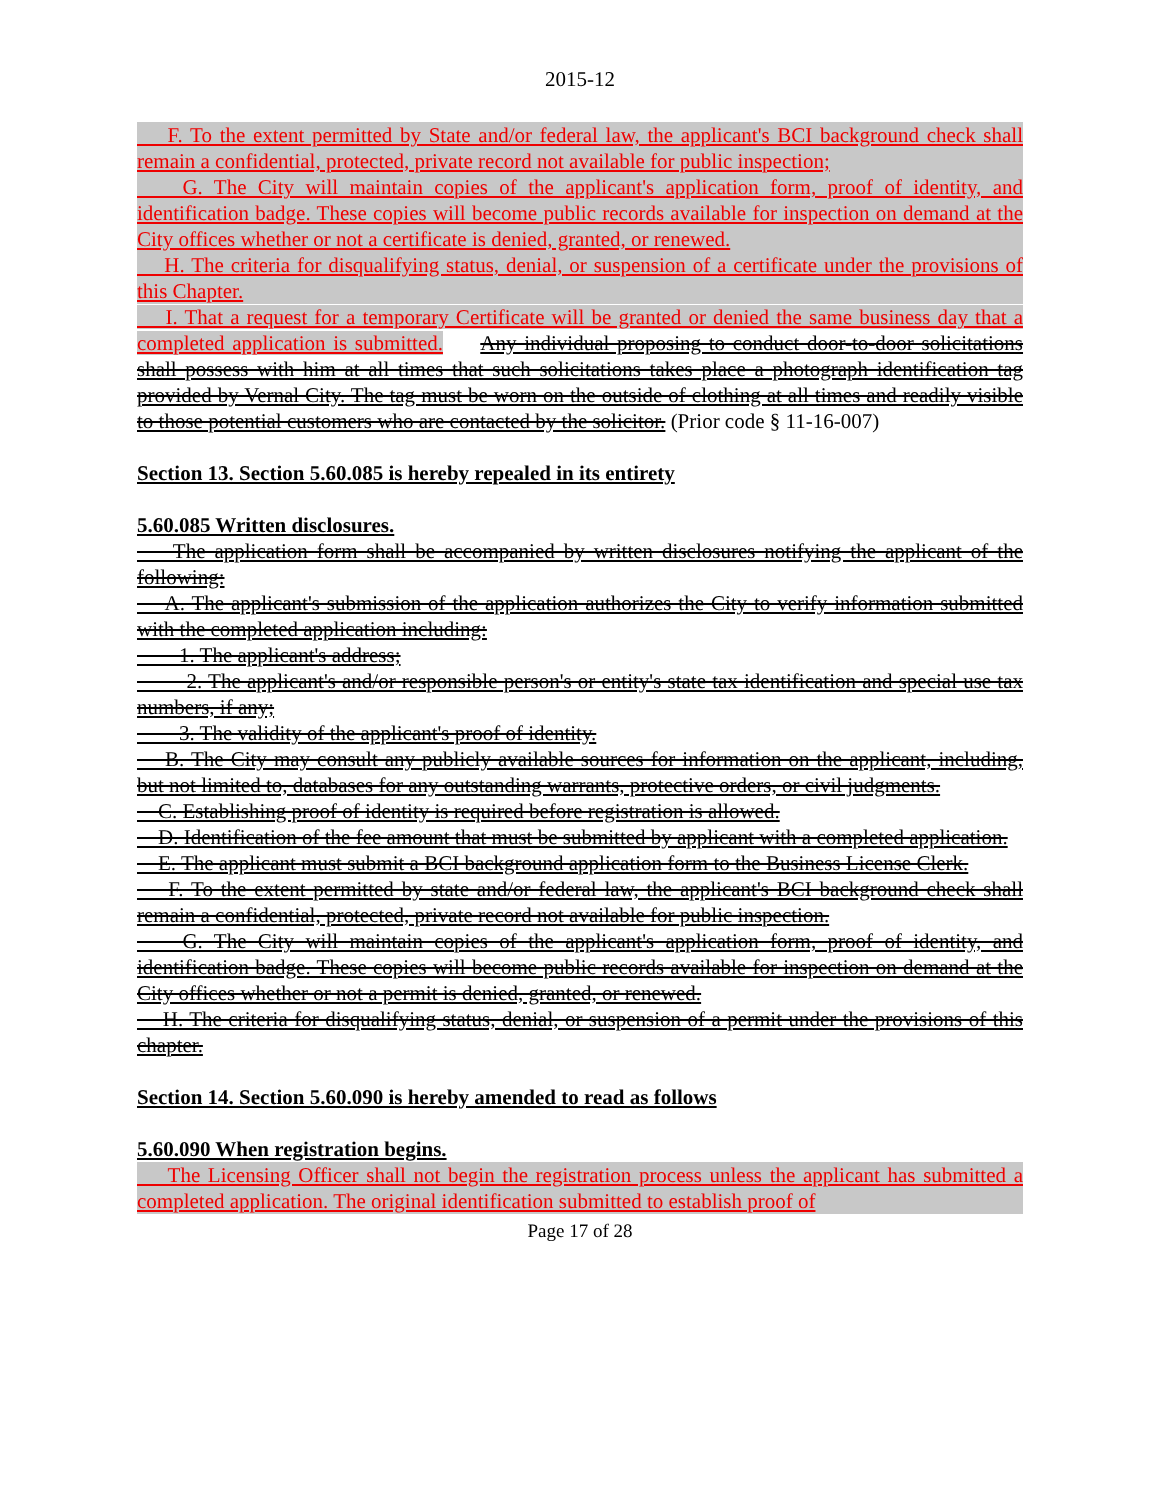2015-12
F. To the extent permitted by State and/or federal law, the applicant's BCI background check shall remain a confidential, protected, private record not available for public inspection;
G. The City will maintain copies of the applicant's application form, proof of identity, and identification badge. These copies will become public records available for inspection on demand at the City offices whether or not a certificate is denied, granted, or renewed.
H. The criteria for disqualifying status, denial, or suspension of a certificate under the provisions of this Chapter.
I. That a request for a temporary Certificate will be granted or denied the same business day that a completed application is submitted. Any individual proposing to conduct door-to-door solicitations shall possess with him at all times that such solicitations takes place a photograph identification tag provided by Vernal City. The tag must be worn on the outside of clothing at all times and readily visible to those potential customers who are contacted by the solicitor. (Prior code § 11-16-007)
Section 13. Section 5.60.085 is hereby repealed in its entirety
5.60.085 Written disclosures.
The application form shall be accompanied by written disclosures notifying the applicant of the following:
A. The applicant's submission of the application authorizes the City to verify information submitted with the completed application including:
1. The applicant's address;
2. The applicant's and/or responsible person's or entity's state tax identification and special use tax numbers, if any;
3. The validity of the applicant's proof of identity.
B. The City may consult any publicly available sources for information on the applicant, including, but not limited to, databases for any outstanding warrants, protective orders, or civil judgments.
C. Establishing proof of identity is required before registration is allowed.
D. Identification of the fee amount that must be submitted by applicant with a completed application.
E. The applicant must submit a BCI background application form to the Business License Clerk.
F. To the extent permitted by state and/or federal law, the applicant's BCI background check shall remain a confidential, protected, private record not available for public inspection.
G. The City will maintain copies of the applicant's application form, proof of identity, and identification badge. These copies will become public records available for inspection on demand at the City offices whether or not a permit is denied, granted, or renewed.
H. The criteria for disqualifying status, denial, or suspension of a permit under the provisions of this chapter.
Section 14. Section 5.60.090 is hereby amended to read as follows
5.60.090 When registration begins.
The Licensing Officer shall not begin the registration process unless the applicant has submitted a completed application. The original identification submitted to establish proof of
Page 17 of 28